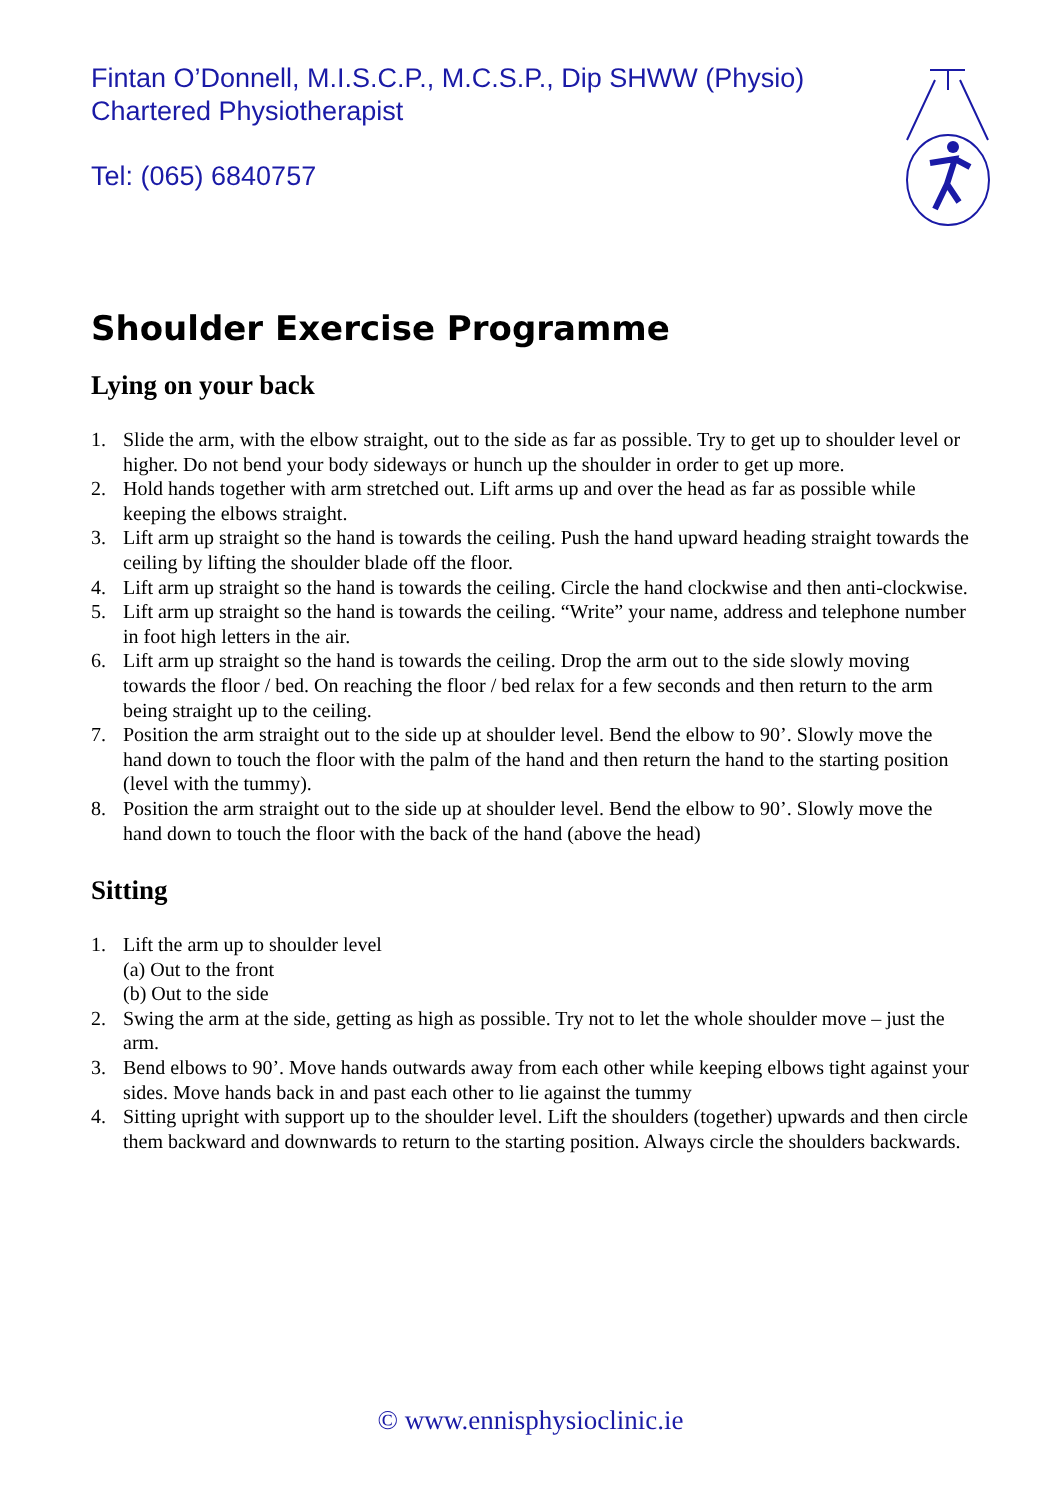Fintan O’Donnell, M.I.S.C.P., M.C.S.P., Dip SHWW (Physio)
Chartered Physiotherapist
Tel: (065) 6840757
Shoulder Exercise Programme
Lying on your back
1. Slide the arm, with the elbow straight, out to the side as far as possible. Try to get up to shoulder level or higher. Do not bend your body sideways or hunch up the shoulder in order to get up more.
2. Hold hands together with arm stretched out. Lift arms up and over the head as far as possible while keeping the elbows straight.
3. Lift arm up straight so the hand is towards the ceiling. Push the hand upward heading straight towards the ceiling by lifting the shoulder blade off the floor.
4. Lift arm up straight so the hand is towards the ceiling. Circle the hand clockwise and then anti-clockwise.
5. Lift arm up straight so the hand is towards the ceiling. “Write” your name, address and telephone number in foot high letters in the air.
6. Lift arm up straight so the hand is towards the ceiling. Drop the arm out to the side slowly moving towards the floor / bed. On reaching the floor / bed relax for a few seconds and then return to the arm being straight up to the ceiling.
7. Position the arm straight out to the side up at shoulder level. Bend the elbow to 90’. Slowly move the hand down to touch the floor with the palm of the hand and then return the hand to the starting position (level with the tummy).
8. Position the arm straight out to the side up at shoulder level. Bend the elbow to 90’. Slowly move the hand down to touch the floor with the back of the hand (above the head)
Sitting
1. Lift the arm up to shoulder level
(a) Out to the front
(b) Out to the side
2. Swing the arm at the side, getting as high as possible. Try not to let the whole shoulder move – just the arm.
3. Bend elbows to 90’. Move hands outwards away from each other while keeping elbows tight against your sides. Move hands back in and past each other to lie against the tummy
4. Sitting upright with support up to the shoulder level. Lift the shoulders (together) upwards and then circle them backward and downwards to return to the starting position. Always circle the shoulders backwards.
© www.ennisphysioclinic.ie